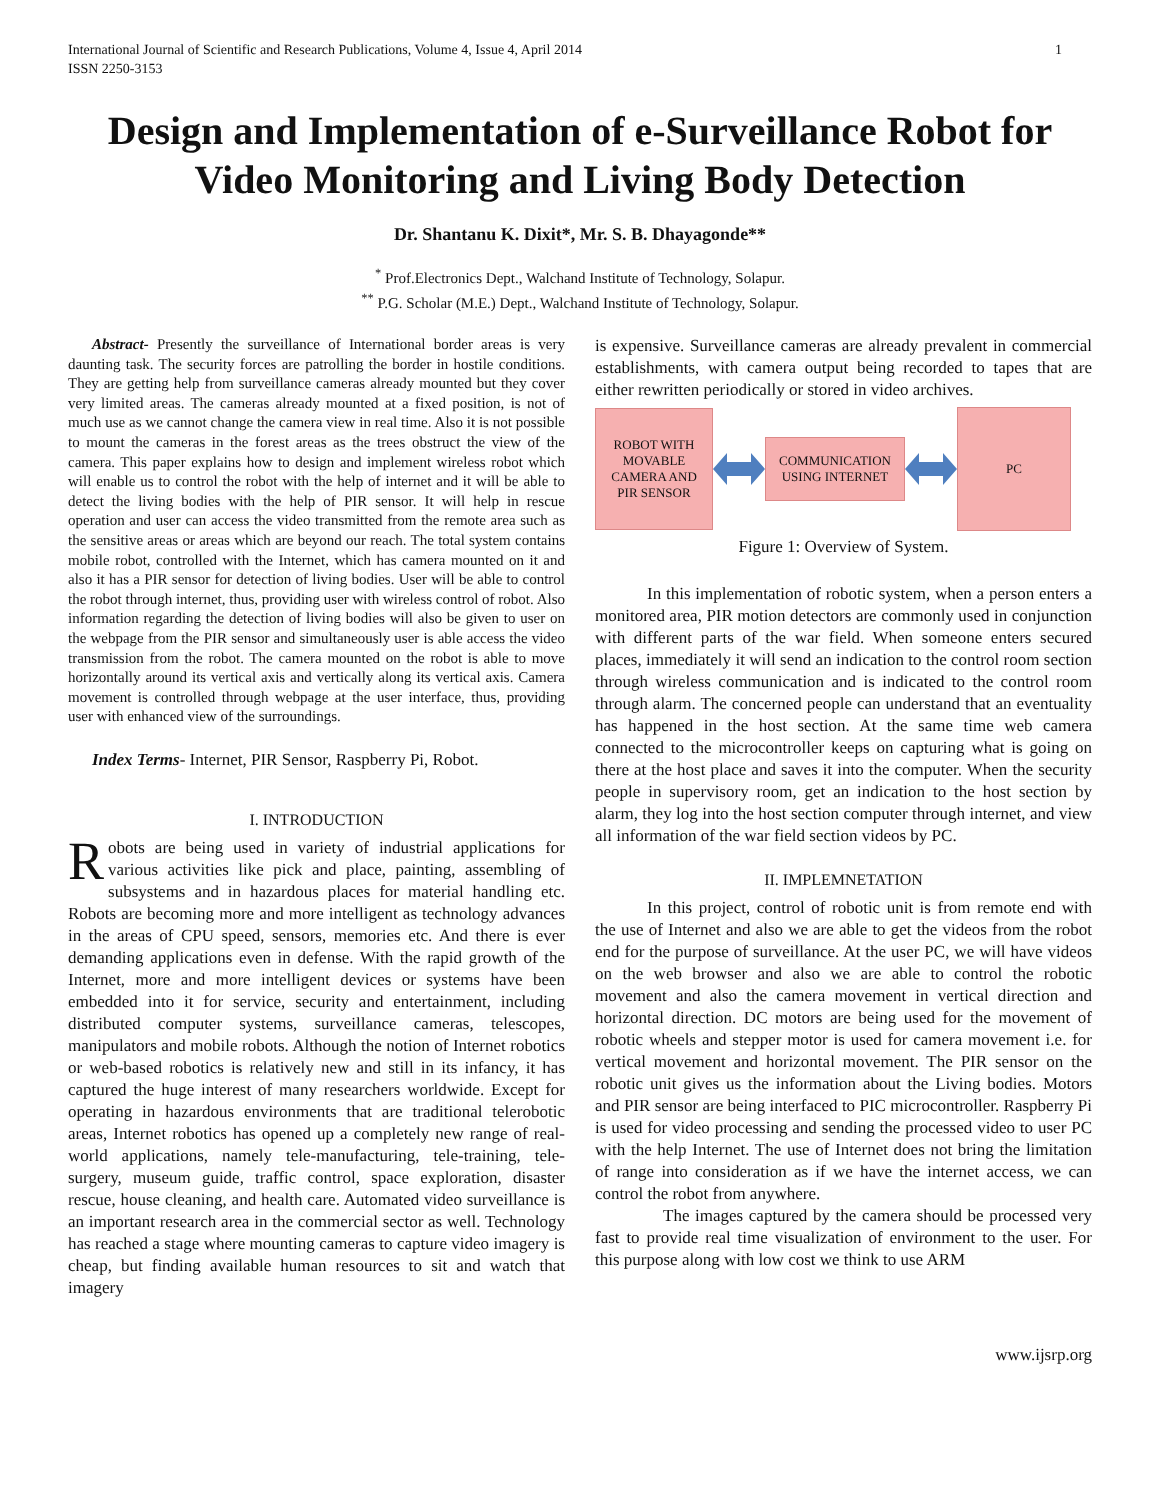International Journal of Scientific and Research Publications, Volume 4, Issue 4, April 2014
ISSN 2250-3153 1
Design and Implementation of e-Surveillance Robot for Video Monitoring and Living Body Detection
Dr. Shantanu K. Dixit*, Mr. S. B. Dhayagonde**
<sup>*</sup> Prof.Electronics Dept., Walchand Institute of Technology, Solapur.
<sup>**</sup> P.G. Scholar (M.E.) Dept., Walchand Institute of Technology, Solapur.
Abstract- Presently the surveillance of International border areas is very daunting task. The security forces are patrolling the border in hostile conditions. They are getting help from surveillance cameras already mounted but they cover very limited areas. The cameras already mounted at a fixed position, is not of much use as we cannot change the camera view in real time. Also it is not possible to mount the cameras in the forest areas as the trees obstruct the view of the camera. This paper explains how to design and implement wireless robot which will enable us to control the robot with the help of internet and it will be able to detect the living bodies with the help of PIR sensor. It will help in rescue operation and user can access the video transmitted from the remote area such as the sensitive areas or areas which are beyond our reach. The total system contains mobile robot, controlled with the Internet, which has camera mounted on it and also it has a PIR sensor for detection of living bodies. User will be able to control the robot through internet, thus, providing user with wireless control of robot. Also information regarding the detection of living bodies will also be given to user on the webpage from the PIR sensor and simultaneously user is able access the video transmission from the robot. The camera mounted on the robot is able to move horizontally around its vertical axis and vertically along its vertical axis. Camera movement is controlled through webpage at the user interface, thus, providing user with enhanced view of the surroundings.
Index Terms- Internet, PIR Sensor, Raspberry Pi, Robot.
I. INTRODUCTION
Robots are being used in variety of industrial applications for various activities like pick and place, painting, assembling of subsystems and in hazardous places for material handling etc. Robots are becoming more and more intelligent as technology advances in the areas of CPU speed, sensors, memories etc. And there is ever demanding applications even in defense. With the rapid growth of the Internet, more and more intelligent devices or systems have been embedded into it for service, security and entertainment, including distributed computer systems, surveillance cameras, telescopes, manipulators and mobile robots. Although the notion of Internet robotics or web-based robotics is relatively new and still in its infancy, it has captured the huge interest of many researchers worldwide. Except for operating in hazardous environments that are traditional telerobotic areas, Internet robotics has opened up a completely new range of real-world applications, namely tele-manufacturing, tele-training, tele-surgery, museum guide, traffic control, space exploration, disaster rescue, house cleaning, and health care. Automated video surveillance is an important research area in the commercial sector as well. Technology has reached a stage where mounting cameras to capture video imagery is cheap, but finding available human resources to sit and watch that imagery
is expensive. Surveillance cameras are already prevalent in commercial establishments, with camera output being recorded to tapes that are either rewritten periodically or stored in video archives.
ROBOT WITH
MOVABLE
CAMERA AND
PIR SENSOR
COMMUNICATION
USING INTERNET
PC
Figure 1: Overview of System.
In this implementation of robotic system, when a person enters a monitored area, PIR motion detectors are commonly used in conjunction with different parts of the war field. When someone enters secured places, immediately it will send an indication to the control room section through wireless communication and is indicated to the control room through alarm. The concerned people can understand that an eventuality has happened in the host section. At the same time web camera connected to the microcontroller keeps on capturing what is going on there at the host place and saves it into the computer. When the security people in supervisory room, get an indication to the host section by alarm, they log into the host section computer through internet, and view all information of the war field section videos by PC.
II. IMPLEMNETATION
In this project, control of robotic unit is from remote end with the use of Internet and also we are able to get the videos from the robot end for the purpose of surveillance. At the user PC, we will have videos on the web browser and also we are able to control the robotic movement and also the camera movement in vertical direction and horizontal direction. DC motors are being used for the movement of robotic wheels and stepper motor is used for camera movement i.e. for vertical movement and horizontal movement. The PIR sensor on the robotic unit gives us the information about the Living bodies. Motors and PIR sensor are being interfaced to PIC microcontroller. Raspberry Pi is used for video processing and sending the processed video to user PC with the help Internet. The use of Internet does not bring the limitation of range into consideration as if we have the internet access, we can control the robot from anywhere.
The images captured by the camera should be processed very fast to provide real time visualization of environment to the user. For this purpose along with low cost we think to use ARM
www.ijsrp.org